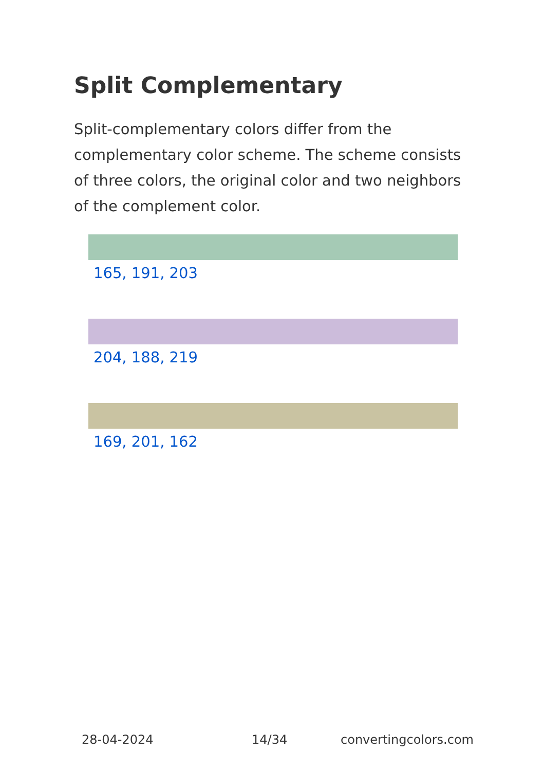Split Complementary
Split-complementary colors differ from the complementary color scheme. The scheme consists of three colors, the original color and two neighbors of the complement color.
165, 191, 203
204, 188, 219
169, 201, 162
28-04-2024 14/34 convertingcolors.com